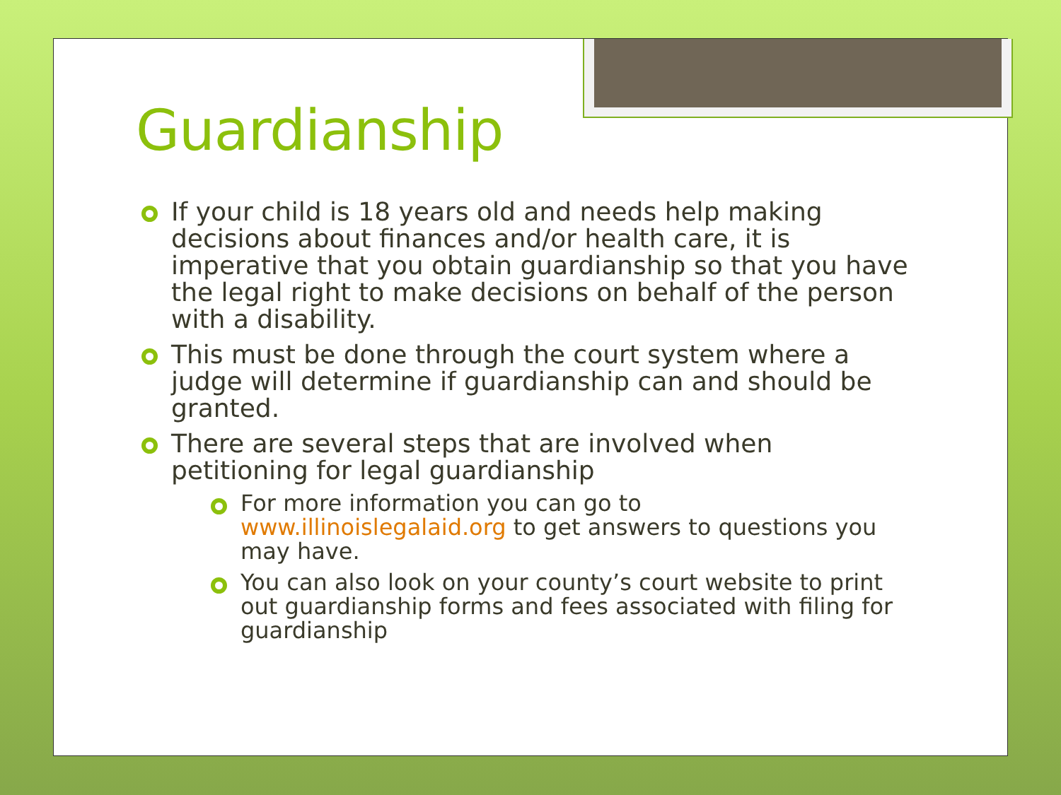Guardianship
If your child is 18 years old and needs help making decisions about finances and/or health care, it is imperative that you obtain guardianship so that you have the legal right to make decisions on behalf of the person with a disability.
This must be done through the court system where a judge will determine if guardianship can and should be granted.
There are several steps that are involved when petitioning for legal guardianship
For more information you can go to www.illinoislegalaid.org to get answers to questions you may have.
You can also look on your county’s court website to print out guardianship forms and fees associated with filing for guardianship